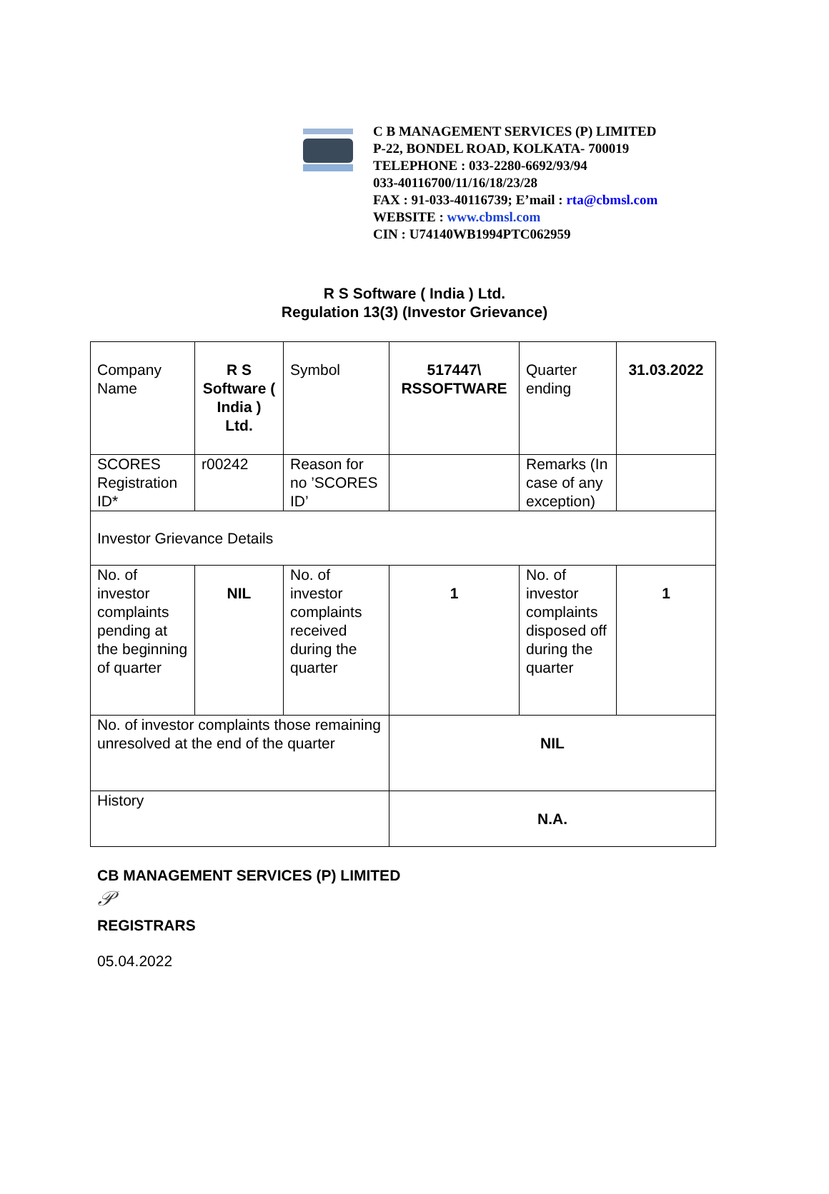C B MANAGEMENT SERVICES (P) LIMITED
P-22, BONDEL ROAD, KOLKATA- 700019
TELEPHONE : 033-2280-6692/93/94
033-40116700/11/16/18/23/28
FAX : 91-033-40116739; E’mail : rta@cbmsl.com
WEBSITE : www.cbmsl.com
CIN : U74140WB1994PTC062959
R S Software ( India ) Ltd.
Regulation 13(3) (Investor Grievance)
| Company Name | R S Software ( India ) Ltd. | Symbol | 517447\ RSSOFTWARE | Quarter ending | 31.03.2022 |
| SCORES Registration ID* | r00242 | Reason for no ’SCORES ID’ | | Remarks (In case of any exception) | |
| Investor Grievance Details | | | | | |
| No. of investor complaints pending at the beginning of quarter | NIL | No. of investor complaints received during the quarter | 1 | No. of investor complaints disposed off during the quarter | 1 |
| No. of investor complaints those remaining unresolved at the end of the quarter | | | NIL | | |
| History | | | N.A. | | |
CB MANAGEMENT SERVICES (P) LIMITED
𝒫
REGISTRARS
05.04.2022